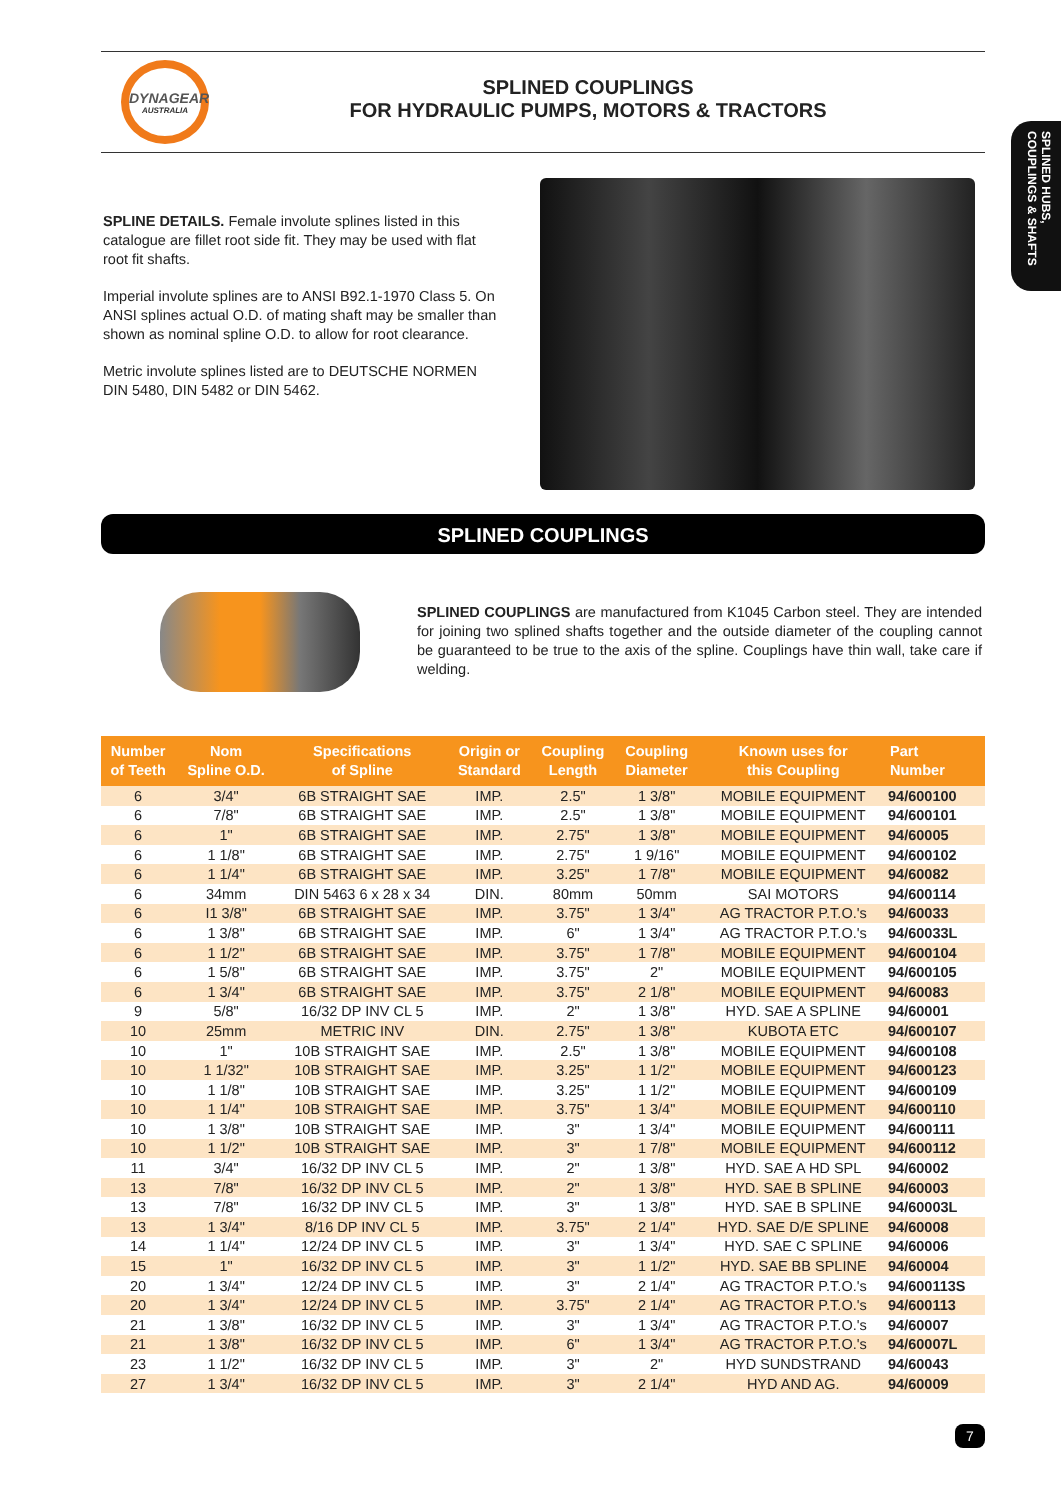DYNAGEAR
AUSTRALIA
SPLINED COUPLINGS
FOR HYDRAULIC PUMPS, MOTORS & TRACTORS
SPLINED HUBS, COUPLINGS & SHAFTS
SPLINE DETAILS. Female involute splines listed in this catalogue are fillet root side fit. They may be used with flat root fit shafts.
Imperial involute splines are to ANSI B92.1-1970 Class 5. On ANSI splines actual O.D. of mating shaft may be smaller than shown as nominal spline O.D. to allow for root clearance.
Metric involute splines listed are to DEUTSCHE NORMEN DIN 5480, DIN 5482 or DIN 5462.
SPLINED COUPLINGS
SPLINED COUPLINGS are manufactured from K1045 Carbon steel. They are intended for joining two splined shafts together and the outside diameter of the coupling cannot be guaranteed to be true to the axis of the spline. Couplings have thin wall, take care if welding.
| Number of Teeth | Nom Spline O.D. | Specifications of Spline | Origin or Standard | Coupling Length | Coupling Diameter | Known uses for this Coupling | Part Number |
| --- | --- | --- | --- | --- | --- | --- | --- |
| 6 | 3/4" | 6B STRAIGHT SAE | IMP. | 2.5" | 1 3/8" | MOBILE EQUIPMENT | 94/600100 |
| 6 | 7/8" | 6B STRAIGHT SAE | IMP. | 2.5" | 1 3/8" | MOBILE EQUIPMENT | 94/600101 |
| 6 | 1" | 6B STRAIGHT SAE | IMP. | 2.75" | 1 3/8" | MOBILE EQUIPMENT | 94/60005 |
| 6 | 1 1/8" | 6B STRAIGHT SAE | IMP. | 2.75" | 1 9/16" | MOBILE EQUIPMENT | 94/600102 |
| 6 | 1 1/4" | 6B STRAIGHT SAE | IMP. | 3.25" | 1 7/8" | MOBILE EQUIPMENT | 94/60082 |
| 6 | 34mm | DIN 5463 6 x 28 x 34 | DIN. | 80mm | 50mm | SAI MOTORS | 94/600114 |
| 6 | I1 3/8" | 6B STRAIGHT SAE | IMP. | 3.75" | 1 3/4" | AG TRACTOR P.T.O.'s | 94/60033 |
| 6 | 1 3/8" | 6B STRAIGHT SAE | IMP. | 6" | 1 3/4" | AG TRACTOR P.T.O.'s | 94/60033L |
| 6 | 1 1/2" | 6B STRAIGHT SAE | IMP. | 3.75" | 1 7/8" | MOBILE EQUIPMENT | 94/600104 |
| 6 | 1 5/8" | 6B STRAIGHT SAE | IMP. | 3.75" | 2" | MOBILE EQUIPMENT | 94/600105 |
| 6 | 1 3/4" | 6B STRAIGHT SAE | IMP. | 3.75" | 2 1/8" | MOBILE EQUIPMENT | 94/60083 |
| 9 | 5/8" | 16/32 DP INV CL 5 | IMP. | 2" | 1 3/8" | HYD. SAE A SPLINE | 94/60001 |
| 10 | 25mm | METRIC INV | DIN. | 2.75" | 1 3/8" | KUBOTA ETC | 94/600107 |
| 10 | 1" | 10B STRAIGHT SAE | IMP. | 2.5" | 1 3/8" | MOBILE EQUIPMENT | 94/600108 |
| 10 | 1 1/32" | 10B STRAIGHT SAE | IMP. | 3.25" | 1 1/2" | MOBILE EQUIPMENT | 94/600123 |
| 10 | 1 1/8" | 10B STRAIGHT SAE | IMP. | 3.25" | 1 1/2" | MOBILE EQUIPMENT | 94/600109 |
| 10 | 1 1/4" | 10B STRAIGHT SAE | IMP. | 3.75" | 1 3/4" | MOBILE EQUIPMENT | 94/600110 |
| 10 | 1 3/8" | 10B STRAIGHT SAE | IMP. | 3" | 1 3/4" | MOBILE EQUIPMENT | 94/600111 |
| 10 | 1 1/2" | 10B STRAIGHT SAE | IMP. | 3" | 1 7/8" | MOBILE EQUIPMENT | 94/600112 |
| 11 | 3/4" | 16/32 DP INV CL 5 | IMP. | 2" | 1 3/8" | HYD. SAE A HD SPL | 94/60002 |
| 13 | 7/8" | 16/32 DP INV CL 5 | IMP. | 2" | 1 3/8" | HYD. SAE B SPLINE | 94/60003 |
| 13 | 7/8" | 16/32 DP INV CL 5 | IMP. | 3" | 1 3/8" | HYD. SAE B SPLINE | 94/60003L |
| 13 | 1 3/4" | 8/16 DP INV CL 5 | IMP. | 3.75" | 2 1/4" | HYD. SAE D/E SPLINE | 94/60008 |
| 14 | 1 1/4" | 12/24 DP INV CL 5 | IMP. | 3" | 1 3/4" | HYD. SAE C SPLINE | 94/60006 |
| 15 | 1" | 16/32 DP INV CL 5 | IMP. | 3" | 1 1/2" | HYD. SAE BB SPLINE | 94/60004 |
| 20 | 1 3/4" | 12/24 DP INV CL 5 | IMP. | 3" | 2 1/4" | AG TRACTOR P.T.O.'s | 94/600113S |
| 20 | 1 3/4" | 12/24 DP INV CL 5 | IMP. | 3.75" | 2 1/4" | AG TRACTOR P.T.O.'s | 94/600113 |
| 21 | 1 3/8" | 16/32 DP INV CL 5 | IMP. | 3" | 1 3/4" | AG TRACTOR P.T.O.'s | 94/60007 |
| 21 | 1 3/8" | 16/32 DP INV CL 5 | IMP. | 6" | 1 3/4" | AG TRACTOR P.T.O.'s | 94/60007L |
| 23 | 1 1/2" | 16/32 DP INV CL 5 | IMP. | 3" | 2" | HYD SUNDSTRAND | 94/60043 |
| 27 | 1 3/4" | 16/32 DP INV CL 5 | IMP. | 3" | 2 1/4" | HYD AND AG. | 94/60009 |
7